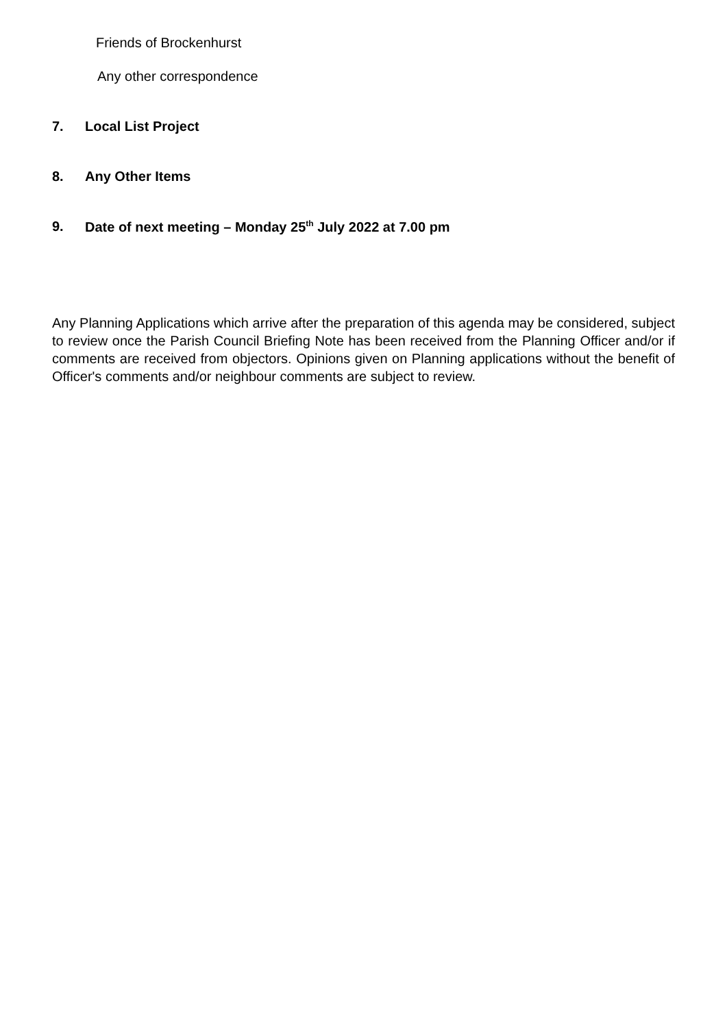Friends of Brockenhurst
Any other correspondence
7. Local List Project
8. Any Other Items
9. Date of next meeting – Monday 25<sup>th</sup> July 2022 at 7.00 pm
Any Planning Applications which arrive after the preparation of this agenda may be considered, subject to review once the Parish Council Briefing Note has been received from the Planning Officer and/or if comments are received from objectors. Opinions given on Planning applications without the benefit of Officer's comments and/or neighbour comments are subject to review.